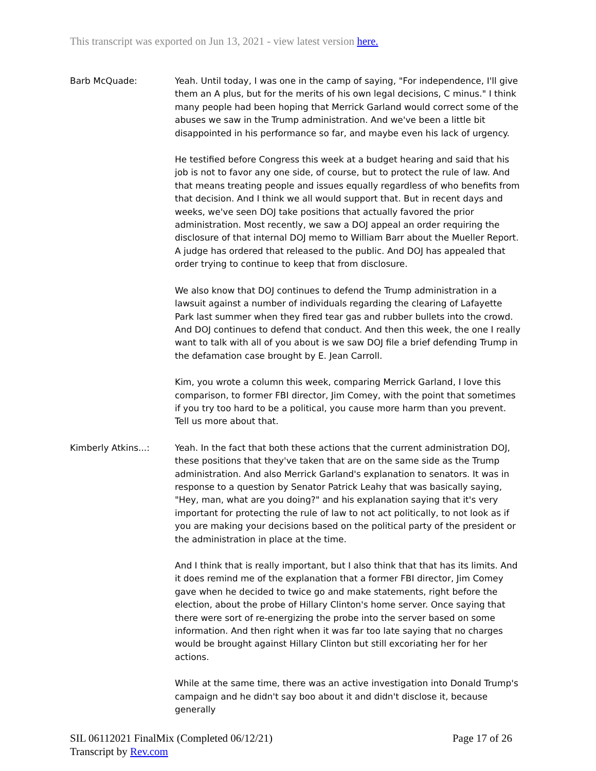This transcript was exported on Jun 13, 2021 - view latest version here.
Barb McQuade: Yeah. Until today, I was one in the camp of saying, "For independence, I'll give them an A plus, but for the merits of his own legal decisions, C minus." I think many people had been hoping that Merrick Garland would correct some of the abuses we saw in the Trump administration. And we've been a little bit disappointed in his performance so far, and maybe even his lack of urgency.
He testified before Congress this week at a budget hearing and said that his job is not to favor any one side, of course, but to protect the rule of law. And that means treating people and issues equally regardless of who benefits from that decision. And I think we all would support that. But in recent days and weeks, we've seen DOJ take positions that actually favored the prior administration. Most recently, we saw a DOJ appeal an order requiring the disclosure of that internal DOJ memo to William Barr about the Mueller Report. A judge has ordered that released to the public. And DOJ has appealed that order trying to continue to keep that from disclosure.
We also know that DOJ continues to defend the Trump administration in a lawsuit against a number of individuals regarding the clearing of Lafayette Park last summer when they fired tear gas and rubber bullets into the crowd. And DOJ continues to defend that conduct. And then this week, the one I really want to talk with all of you about is we saw DOJ file a brief defending Trump in the defamation case brought by E. Jean Carroll.
Kim, you wrote a column this week, comparing Merrick Garland, I love this comparison, to former FBI director, Jim Comey, with the point that sometimes if you try too hard to be a political, you cause more harm than you prevent. Tell us more about that.
Kimberly Atkins...: Yeah. In the fact that both these actions that the current administration DOJ, these positions that they've taken that are on the same side as the Trump administration. And also Merrick Garland's explanation to senators. It was in response to a question by Senator Patrick Leahy that was basically saying, "Hey, man, what are you doing?" and his explanation saying that it's very important for protecting the rule of law to not act politically, to not look as if you are making your decisions based on the political party of the president or the administration in place at the time.
And I think that is really important, but I also think that that has its limits. And it does remind me of the explanation that a former FBI director, Jim Comey gave when he decided to twice go and make statements, right before the election, about the probe of Hillary Clinton's home server. Once saying that there were sort of re-energizing the probe into the server based on some information. And then right when it was far too late saying that no charges would be brought against Hillary Clinton but still excoriating her for her actions.
While at the same time, there was an active investigation into Donald Trump's campaign and he didn't say boo about it and didn't disclose it, because generally
SIL 06112021 FinalMix (Completed 06/12/21)
Transcript by Rev.com
Page 17 of 26